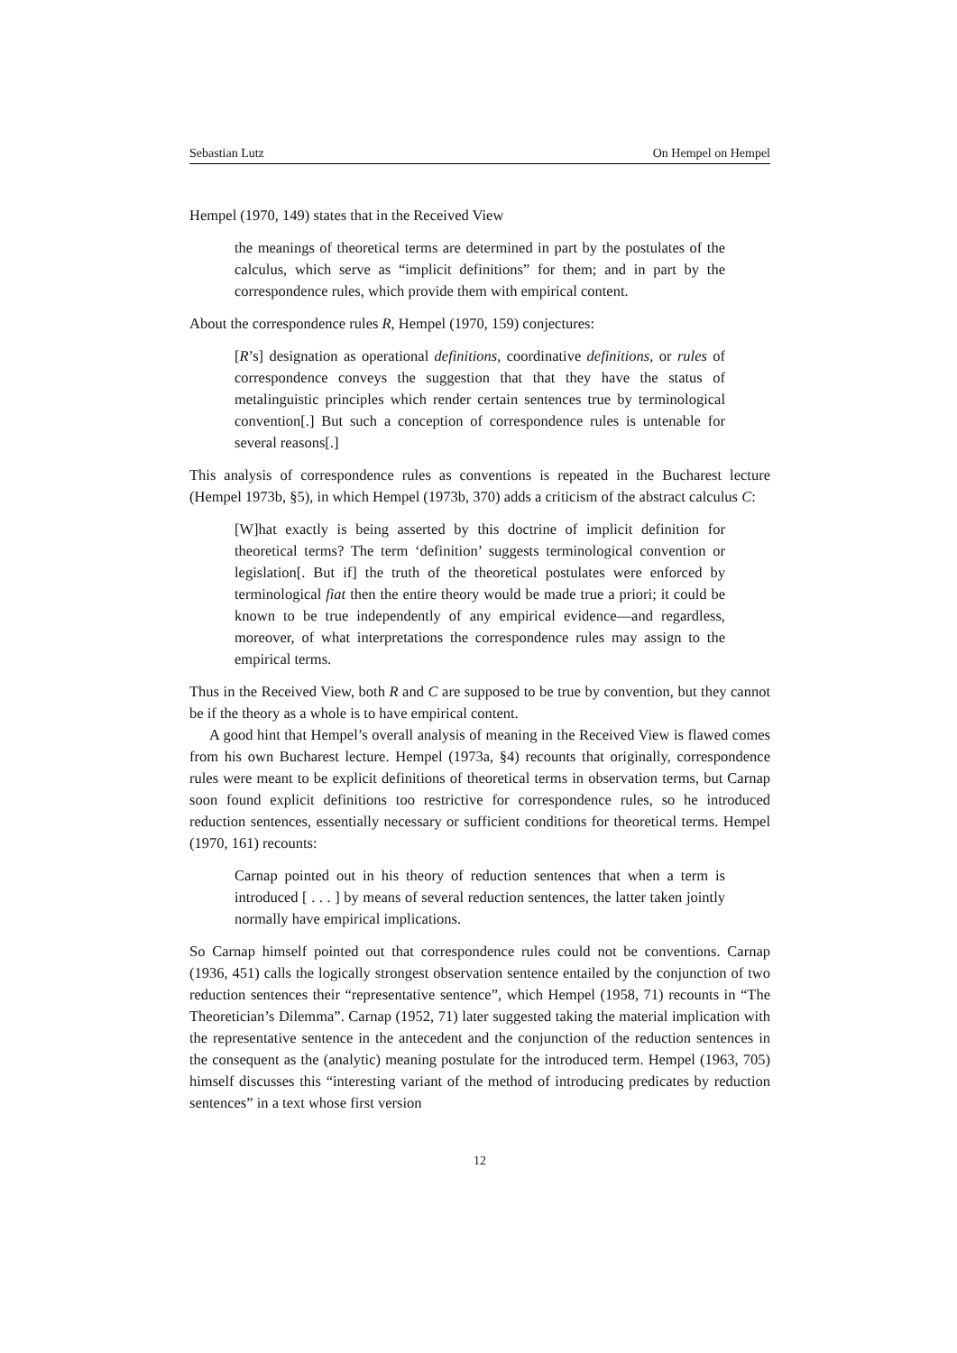Sebastian Lutz On Hempel on Hempel
Hempel (1970, 149) states that in the Received View
the meanings of theoretical terms are determined in part by the postulates of the calculus, which serve as “implicit definitions” for them; and in part by the correspondence rules, which provide them with empirical content.
About the correspondence rules R, Hempel (1970, 159) conjectures:
[R’s] designation as operational definitions, coordinative definitions, or rules of correspondence conveys the suggestion that that they have the status of metalinguistic principles which render certain sentences true by terminological convention[.] But such a conception of correspondence rules is untenable for several reasons[.]
This analysis of correspondence rules as conventions is repeated in the Bucharest lecture (Hempel 1973b, §5), in which Hempel (1973b, 370) adds a criticism of the abstract calculus C:
[W]hat exactly is being asserted by this doctrine of implicit definition for theoretical terms? The term ‘definition’ suggests terminological convention or legislation[. But if] the truth of the theoretical postulates were enforced by terminological fiat then the entire theory would be made true a priori; it could be known to be true independently of any empirical evidence—and regardless, moreover, of what interpretations the correspondence rules may assign to the empirical terms.
Thus in the Received View, both R and C are supposed to be true by convention, but they cannot be if the theory as a whole is to have empirical content.
A good hint that Hempel’s overall analysis of meaning in the Received View is flawed comes from his own Bucharest lecture. Hempel (1973a, §4) recounts that originally, correspondence rules were meant to be explicit definitions of theoretical terms in observation terms, but Carnap soon found explicit definitions too restrictive for correspondence rules, so he introduced reduction sentences, essentially necessary or sufficient conditions for theoretical terms. Hempel (1970, 161) recounts:
Carnap pointed out in his theory of reduction sentences that when a term is introduced [ . . . ] by means of several reduction sentences, the latter taken jointly normally have empirical implications.
So Carnap himself pointed out that correspondence rules could not be conventions. Carnap (1936, 451) calls the logically strongest observation sentence entailed by the conjunction of two reduction sentences their “representative sentence”, which Hempel (1958, 71) recounts in “The Theoretician’s Dilemma”. Carnap (1952, 71) later suggested taking the material implication with the representative sentence in the antecedent and the conjunction of the reduction sentences in the consequent as the (analytic) meaning postulate for the introduced term. Hempel (1963, 705) himself discusses this “interesting variant of the method of introducing predicates by reduction sentences” in a text whose first version
12